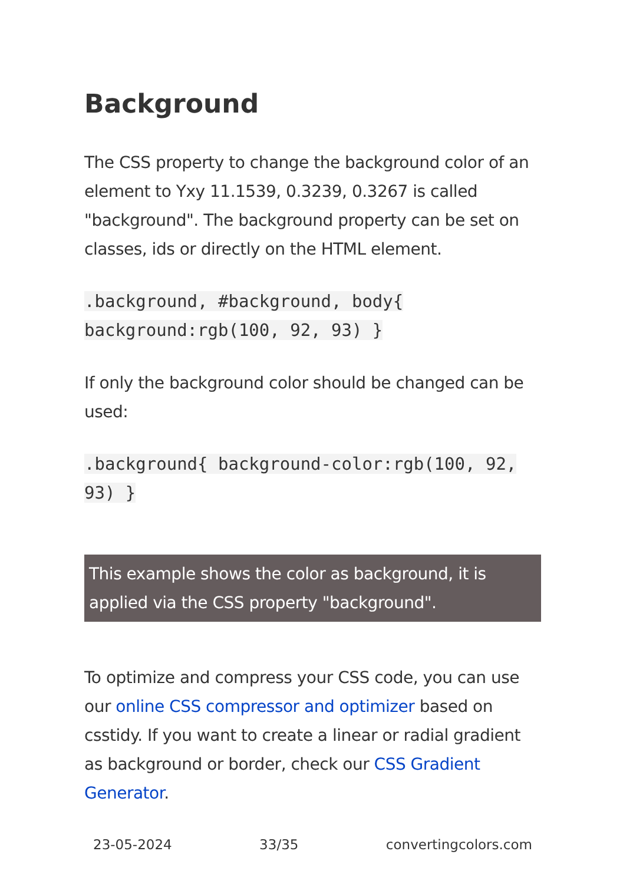Background
The CSS property to change the background color of an element to Yxy 11.1539, 0.3239, 0.3267 is called "background". The background property can be set on classes, ids or directly on the HTML element.
.background, #background, body{ background:rgb(100, 92, 93) }
If only the background color should be changed can be used:
.background{ background-color:rgb(100, 92, 93) }
This example shows the color as background, it is applied via the CSS property "background".
To optimize and compress your CSS code, you can use our online CSS compressor and optimizer based on csstidy. If you want to create a linear or radial gradient as background or border, check our CSS Gradient Generator.
23-05-2024 33/35 convertingcolors.com